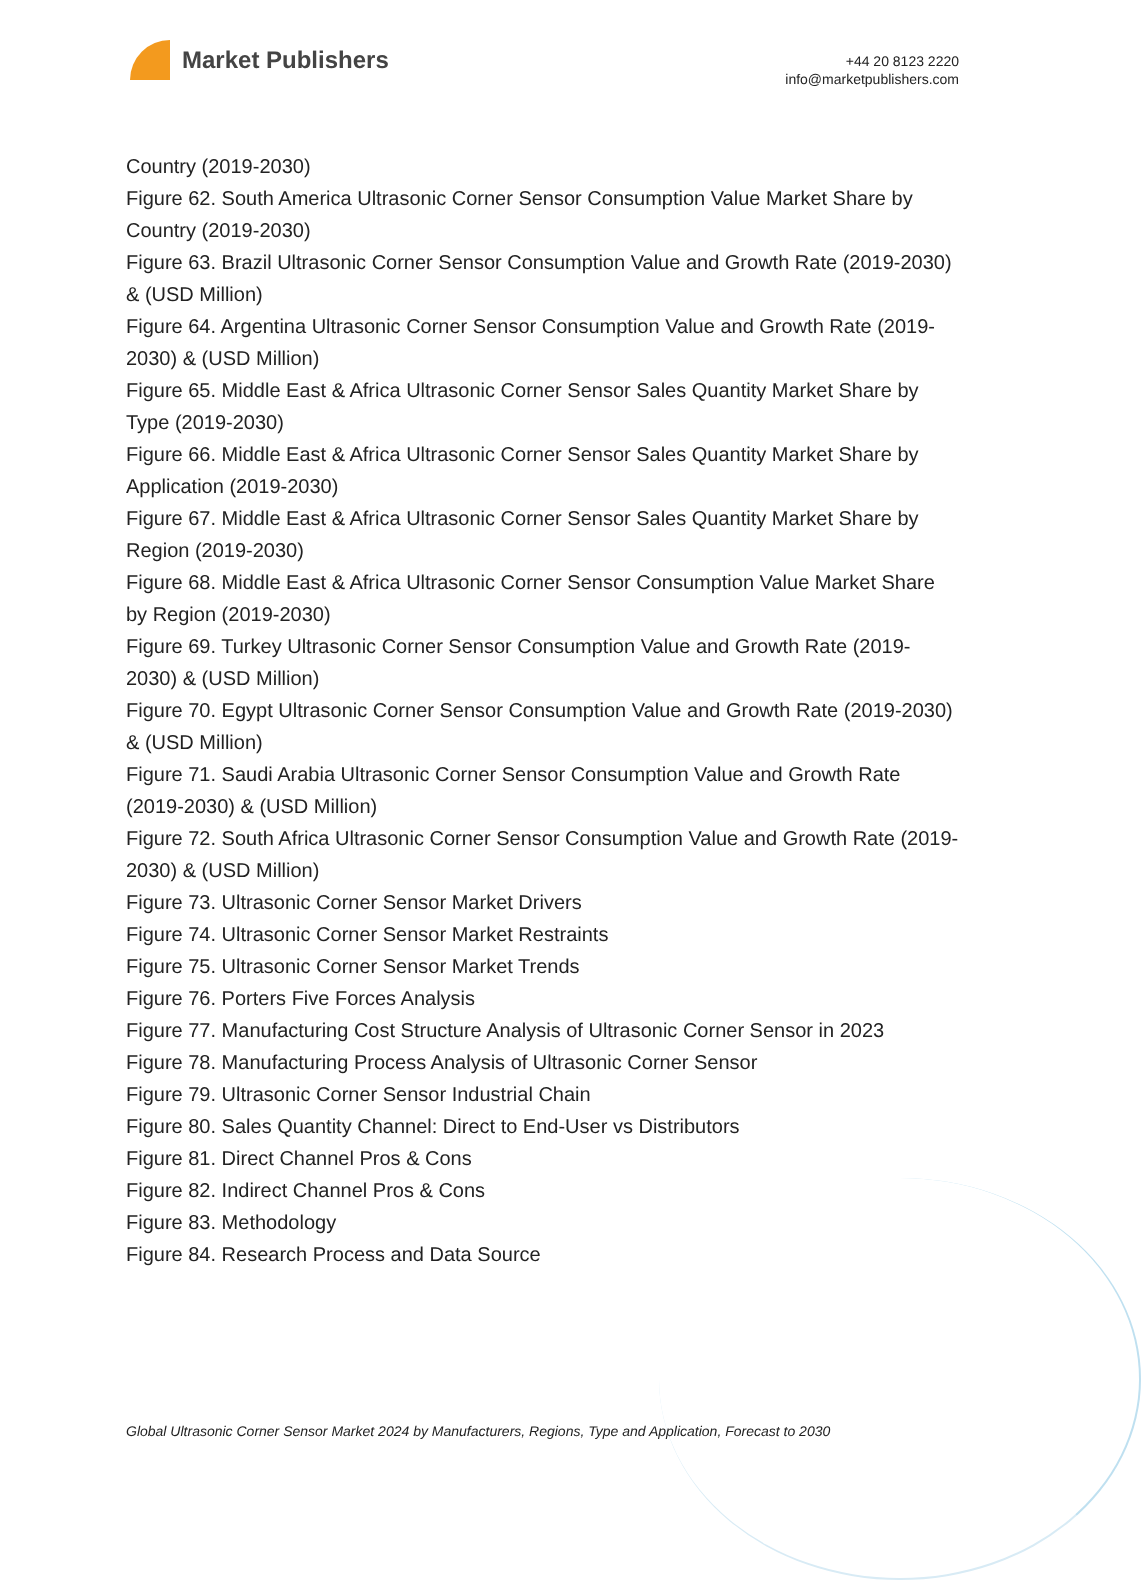Market Publishers
+44 20 8123 2220
info@marketpublishers.com
Country (2019-2030)
Figure 62. South America Ultrasonic Corner Sensor Consumption Value Market Share by Country (2019-2030)
Figure 63. Brazil Ultrasonic Corner Sensor Consumption Value and Growth Rate (2019-2030) & (USD Million)
Figure 64. Argentina Ultrasonic Corner Sensor Consumption Value and Growth Rate (2019-2030) & (USD Million)
Figure 65. Middle East & Africa Ultrasonic Corner Sensor Sales Quantity Market Share by Type (2019-2030)
Figure 66. Middle East & Africa Ultrasonic Corner Sensor Sales Quantity Market Share by Application (2019-2030)
Figure 67. Middle East & Africa Ultrasonic Corner Sensor Sales Quantity Market Share by Region (2019-2030)
Figure 68. Middle East & Africa Ultrasonic Corner Sensor Consumption Value Market Share by Region (2019-2030)
Figure 69. Turkey Ultrasonic Corner Sensor Consumption Value and Growth Rate (2019-2030) & (USD Million)
Figure 70. Egypt Ultrasonic Corner Sensor Consumption Value and Growth Rate (2019-2030) & (USD Million)
Figure 71. Saudi Arabia Ultrasonic Corner Sensor Consumption Value and Growth Rate (2019-2030) & (USD Million)
Figure 72. South Africa Ultrasonic Corner Sensor Consumption Value and Growth Rate (2019-2030) & (USD Million)
Figure 73. Ultrasonic Corner Sensor Market Drivers
Figure 74. Ultrasonic Corner Sensor Market Restraints
Figure 75. Ultrasonic Corner Sensor Market Trends
Figure 76. Porters Five Forces Analysis
Figure 77. Manufacturing Cost Structure Analysis of Ultrasonic Corner Sensor in 2023
Figure 78. Manufacturing Process Analysis of Ultrasonic Corner Sensor
Figure 79. Ultrasonic Corner Sensor Industrial Chain
Figure 80. Sales Quantity Channel: Direct to End-User vs Distributors
Figure 81. Direct Channel Pros & Cons
Figure 82. Indirect Channel Pros & Cons
Figure 83. Methodology
Figure 84. Research Process and Data Source
Global Ultrasonic Corner Sensor Market 2024 by Manufacturers, Regions, Type and Application, Forecast to 2030